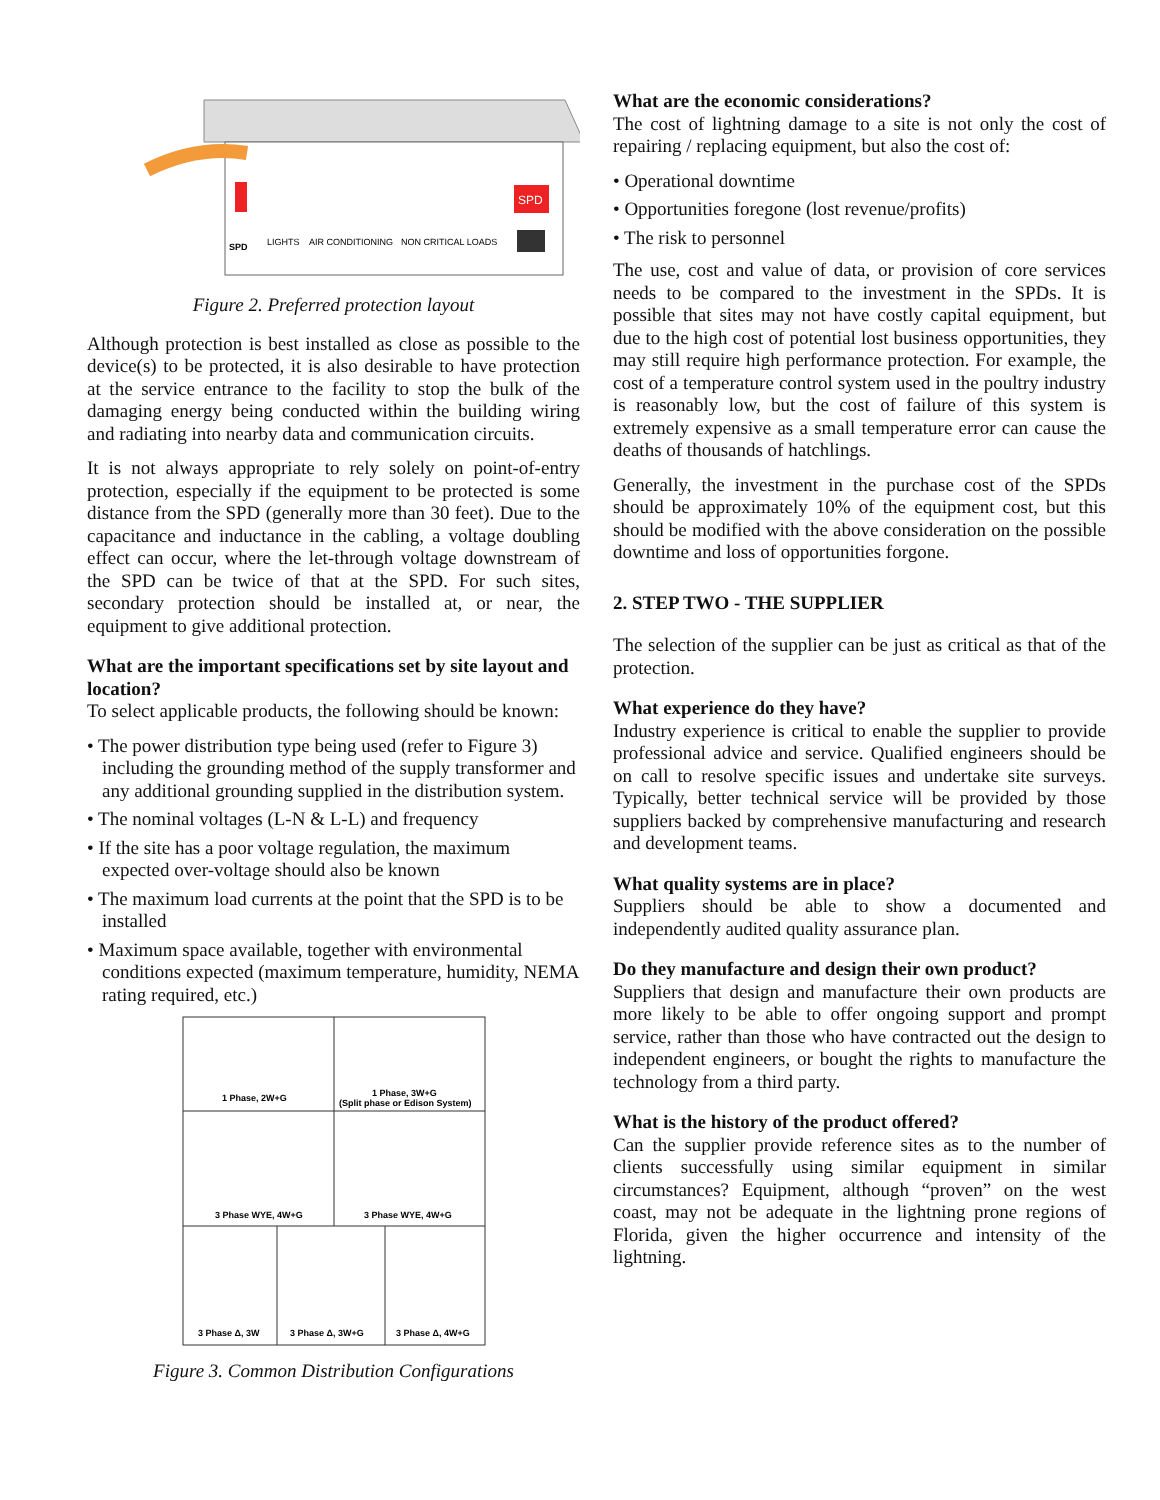SPD
SPD
LIGHTS
AIR CONDITIONING
NON CRITICAL LOADS
Figure 2. Preferred protection layout
Although protection is best installed as close as possible to the device(s) to be protected, it is also desirable to have protection at the service entrance to the facility to stop the bulk of the damaging energy being conducted within the building wiring and radiating into nearby data and communication circuits.
It is not always appropriate to rely solely on point-of-entry protection, especially if the equipment to be protected is some distance from the SPD (generally more than 30 feet). Due to the capacitance and inductance in the cabling, a voltage doubling effect can occur, where the let-through voltage downstream of the SPD can be twice of that at the SPD. For such sites, secondary protection should be installed at, or near, the equipment to give additional protection.
What are the important specifications set by site layout and location?
To select applicable products, the following should be known:
• The power distribution type being used (refer to Figure 3) including the grounding method of the supply transformer and any additional grounding supplied in the distribution system.
• The nominal voltages (L-N & L-L) and frequency
• If the site has a poor voltage regulation, the maximum expected over-voltage should also be known
• The maximum load currents at the point that the SPD is to be installed
• Maximum space available, together with environmental conditions expected (maximum temperature, humidity, NEMA rating required, etc.)
1 Phase, 2W+G
1 Phase, 3W+G
(Split phase or Edison System)
3 Phase WYE, 4W+G
3 Phase WYE, 4W+G
3 Phase Δ, 3W
3 Phase Δ, 3W+G
3 Phase Δ, 4W+G
Figure 3. Common Distribution Configurations
What are the economic considerations?
The cost of lightning damage to a site is not only the cost of repairing / replacing equipment, but also the cost of:
• Operational downtime
• Opportunities foregone (lost revenue/profits)
• The risk to personnel
The use, cost and value of data, or provision of core services needs to be compared to the investment in the SPDs. It is possible that sites may not have costly capital equipment, but due to the high cost of potential lost business opportunities, they may still require high performance protection. For example, the cost of a temperature control system used in the poultry industry is reasonably low, but the cost of failure of this system is extremely expensive as a small temperature error can cause the deaths of thousands of hatchlings.
Generally, the investment in the purchase cost of the SPDs should be approximately 10% of the equipment cost, but this should be modified with the above consideration on the possible downtime and loss of opportunities forgone.
2. STEP TWO - THE SUPPLIER
The selection of the supplier can be just as critical as that of the protection.
What experience do they have?
Industry experience is critical to enable the supplier to provide professional advice and service. Qualified engineers should be on call to resolve specific issues and undertake site surveys. Typically, better technical service will be provided by those suppliers backed by comprehensive manufacturing and research and development teams.
What quality systems are in place?
Suppliers should be able to show a documented and independently audited quality assurance plan.
Do they manufacture and design their own product?
Suppliers that design and manufacture their own products are more likely to be able to offer ongoing support and prompt service, rather than those who have contracted out the design to independent engineers, or bought the rights to manufacture the technology from a third party.
What is the history of the product offered?
Can the supplier provide reference sites as to the number of clients successfully using similar equipment in similar circumstances? Equipment, although “proven” on the west coast, may not be adequate in the lightning prone regions of Florida, given the higher occurrence and intensity of the lightning.